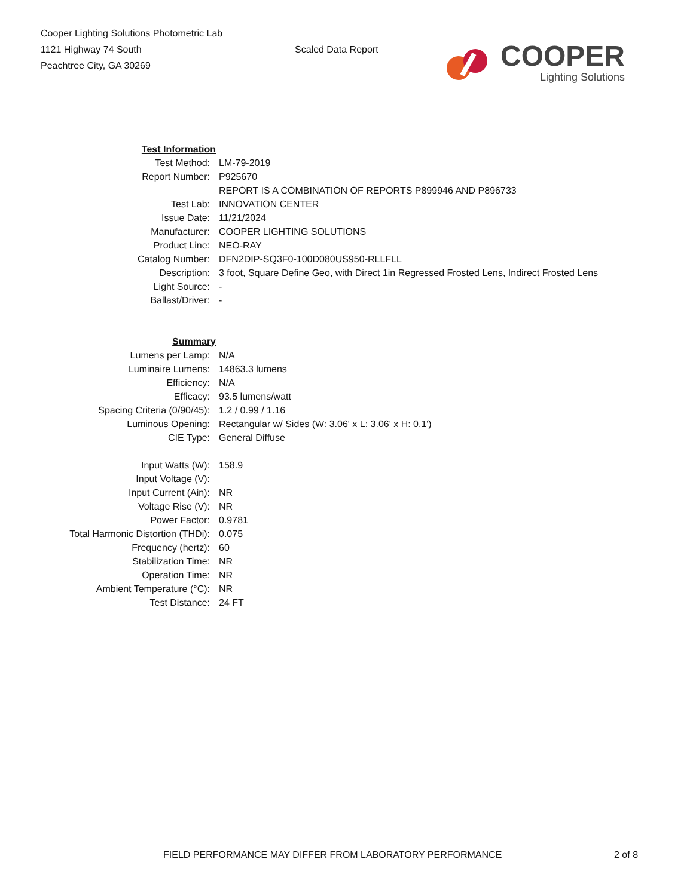Cooper Lighting Solutions Photometric Lab
1121 Highway 74 South
Peachtree City, GA 30269
Scaled Data Report
COOPER
Lighting Solutions
| Test Information | |
| Test Method: | LM-79-2019 |
| Report Number: | P925670 |
| | REPORT IS A COMBINATION OF REPORTS P899946 AND P896733 |
| Test Lab: | INNOVATION CENTER |
| Issue Date: | 11/21/2024 |
| Manufacturer: | COOPER LIGHTING SOLUTIONS |
| Product Line: | NEO-RAY |
| Catalog Number: | DFN2DIP-SQ3F0-100D080US950-RLLFLL |
| Description: | 3 foot, Square Define Geo, with Direct 1in Regressed Frosted Lens, Indirect Frosted Lens |
| Light Source: | - |
| Ballast/Driver: | - |
| Summary | |
| Lumens per Lamp: | N/A |
| Luminaire Lumens: | 14863.3 lumens |
| Efficiency: | N/A |
| Efficacy: | 93.5 lumens/watt |
| Spacing Criteria (0/90/45): | 1.2 / 0.99 / 1.16 |
| Luminous Opening: | Rectangular w/ Sides (W: 3.06' x L: 3.06' x H: 0.1') |
| CIE Type: | General Diffuse |
| Input Watts (W): | 158.9 |
| Input Voltage (V): | |
| Input Current (Ain): | NR |
| Voltage Rise (V): | NR |
| Power Factor: | 0.9781 |
| Total Harmonic Distortion (THDi): | 0.075 |
| Frequency (hertz): | 60 |
| Stabilization Time: | NR |
| Operation Time: | NR |
| Ambient Temperature (°C): | NR |
| Test Distance: | 24 FT |
FIELD PERFORMANCE MAY DIFFER FROM LABORATORY PERFORMANCE 2 of 8